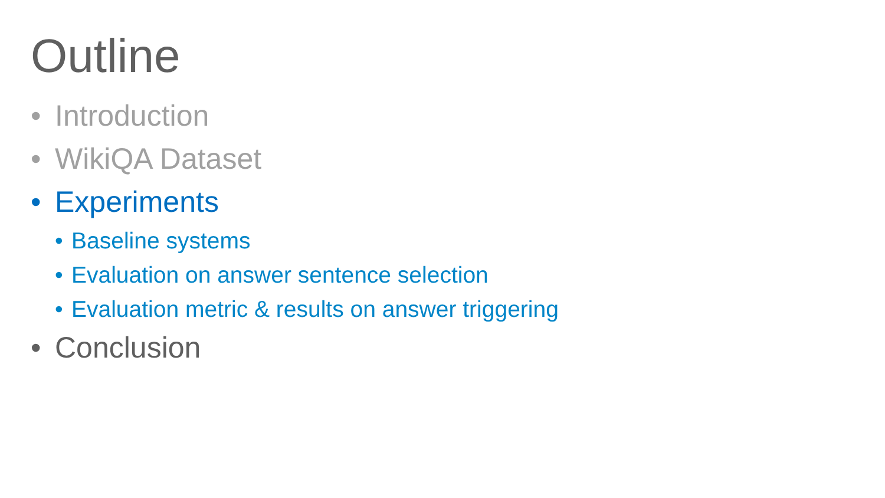Outline
• Introduction
• WikiQA Dataset
• Experiments
• Baseline systems
• Evaluation on answer sentence selection
• Evaluation metric & results on answer triggering
• Conclusion